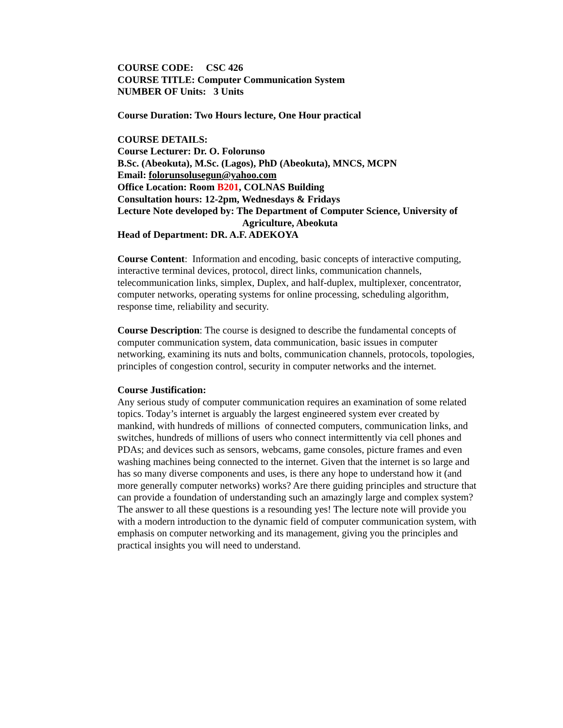COURSE CODE: CSC 426
COURSE TITLE: Computer Communication System
NUMBER OF Units: 3 Units
Course Duration: Two Hours lecture, One Hour practical
COURSE DETAILS:
Course Lecturer: Dr. O. Folorunso
B.Sc. (Abeokuta), M.Sc. (Lagos), PhD (Abeokuta), MNCS, MCPN
Email: folorunsolusegun@yahoo.com
Office Location: Room B201, COLNAS Building
Consultation hours: 12-2pm, Wednesdays & Fridays
Lecture Note developed by: The Department of Computer Science, University of
Agriculture, Abeokuta
Head of Department: DR. A.F. ADEKOYA
Course Content: Information and encoding, basic concepts of interactive computing, interactive terminal devices, protocol, direct links, communication channels, telecommunication links, simplex, Duplex, and half-duplex, multiplexer, concentrator, computer networks, operating systems for online processing, scheduling algorithm, response time, reliability and security.
Course Description: The course is designed to describe the fundamental concepts of computer communication system, data communication, basic issues in computer networking, examining its nuts and bolts, communication channels, protocols, topologies, principles of congestion control, security in computer networks and the internet.
Course Justification:
Any serious study of computer communication requires an examination of some related topics. Today’s internet is arguably the largest engineered system ever created by mankind, with hundreds of millions of connected computers, communication links, and switches, hundreds of millions of users who connect intermittently via cell phones and PDAs; and devices such as sensors, webcams, game consoles, picture frames and even washing machines being connected to the internet. Given that the internet is so large and has so many diverse components and uses, is there any hope to understand how it (and more generally computer networks) works? Are there guiding principles and structure that can provide a foundation of understanding such an amazingly large and complex system? The answer to all these questions is a resounding yes! The lecture note will provide you with a modern introduction to the dynamic field of computer communication system, with emphasis on computer networking and its management, giving you the principles and practical insights you will need to understand.